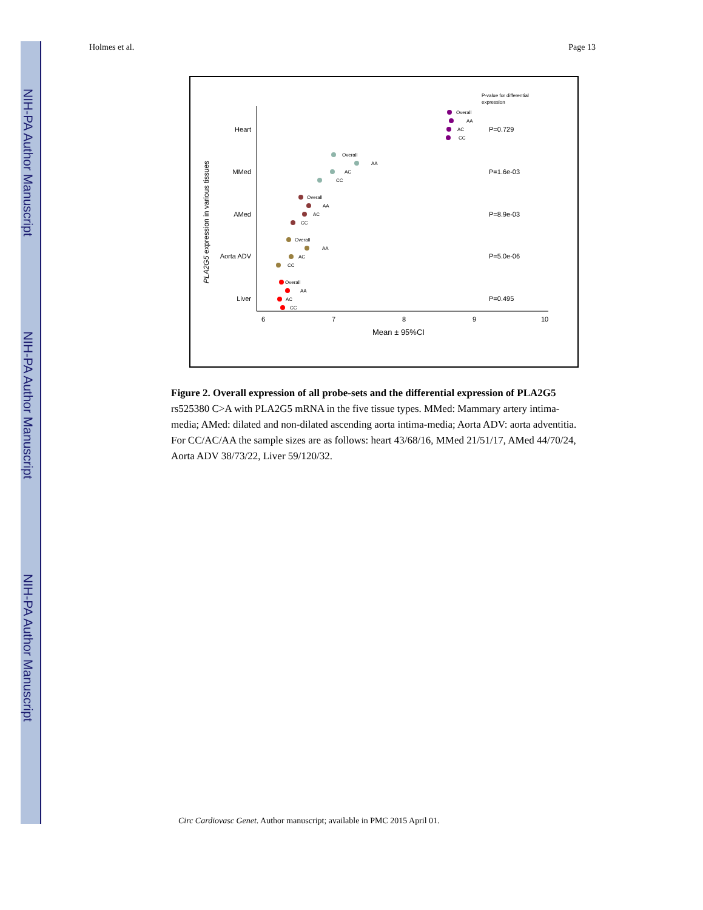NIH-PA Author Manuscript
NIH-PA Author Manuscript
NIH-PA Author Manuscript
Holmes et al. Page 13
P-value for differential
expression
PLA2G5 expression in various tissues
Heart
MMed
AMed
Aorta ADV
Liver
P=0.729
P=1.6e-03
P=8.9e-03
P=5.0e-06
P=0.495
6
7
8
9
10
Mean ± 95%CI
Overall
AA
AC
CC
Overall
AA
AC
CC
Overall
AA
AC
CC
Overall
AA
AC
CC
Overall
AA
AC
CC
Figure 2. Overall expression of all probe-sets and the differential expression of PLA2G5
rs525380 C>A with PLA2G5 mRNA in the five tissue types. MMed: Mammary artery intima-media; AMed: dilated and non-dilated ascending aorta intima-media; Aorta ADV: aorta adventitia. For CC/AC/AA the sample sizes are as follows: heart 43/68/16, MMed 21/51/17, AMed 44/70/24, Aorta ADV 38/73/22, Liver 59/120/32.
Circ Cardiovasc Genet. Author manuscript; available in PMC 2015 April 01.